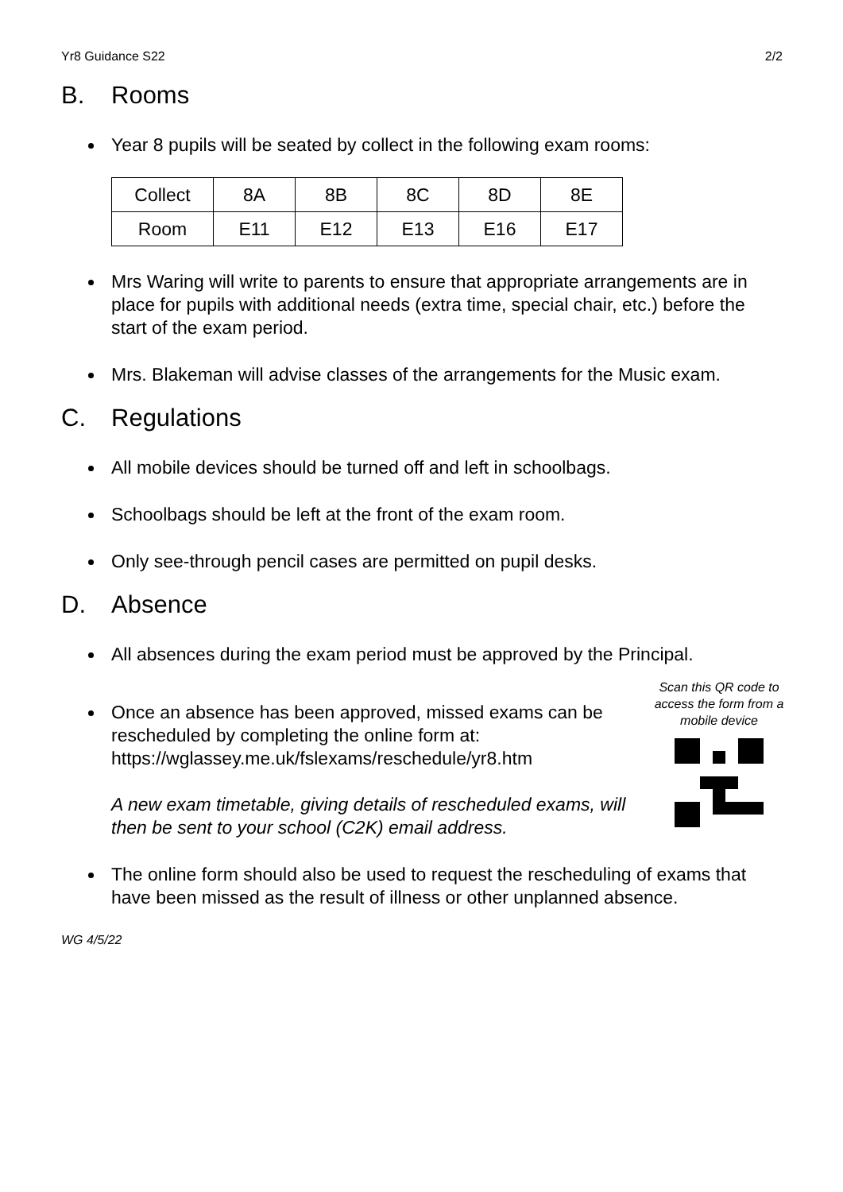Yr8 Guidance S22 2/2
B. Rooms
Year 8 pupils will be seated by collect in the following exam rooms:
| Collect | 8A | 8B | 8C | 8D | 8E |
| Room | E11 | E12 | E13 | E16 | E17 |
Mrs Waring will write to parents to ensure that appropriate arrangements are in place for pupils with additional needs (extra time, special chair, etc.) before the start of the exam period.
Mrs. Blakeman will advise classes of the arrangements for the Music exam.
C. Regulations
All mobile devices should be turned off and left in schoolbags.
Schoolbags should be left at the front of the exam room.
Only see-through pencil cases are permitted on pupil desks.
D. Absence
All absences during the exam period must be approved by the Principal.
Scan this QR code to access the form from a mobile device
Once an absence has been approved, missed exams can be rescheduled by completing the online form at:
https://wglassey.me.uk/fslexams/reschedule/yr8.htm
A new exam timetable, giving details of rescheduled exams, will then be sent to your school (C2K) email address.
The online form should also be used to request the rescheduling of exams that have been missed as the result of illness or other unplanned absence.
WG 4/5/22